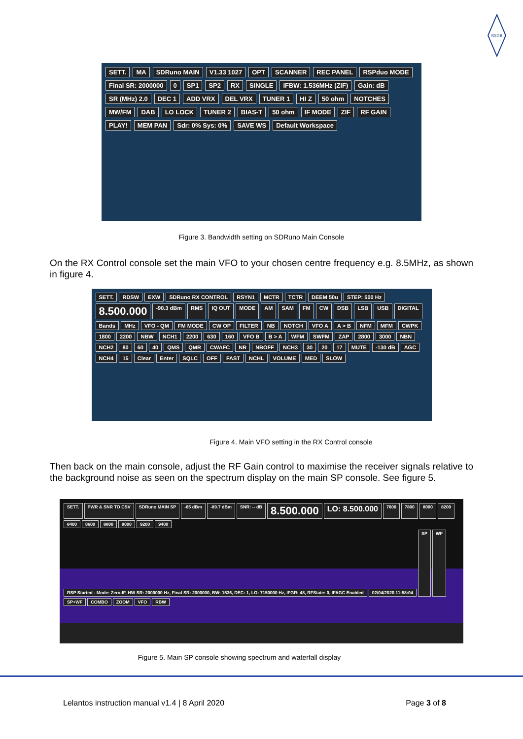RSGB
SETT. MA SDRuno MAIN V1.33 1027 OPT SCANNER REC PANEL RSPduo MODE Final SR: 2000000 0 SP1 SP2 RX SINGLE IFBW: 1.536MHz (ZIF) Gain: dB SR (MHz) 2.0 DEC 1 ADD VRX DEL VRX TUNER 1 HI Z 50 ohm NOTCHES MW/FM DAB LO LOCK TUNER 2 BIAS-T 50 ohm IF MODE ZIF RF GAIN PLAY! MEM PAN Sdr: 0% Sys: 0% SAVE WS Default Workspace
Figure 3. Bandwidth setting on SDRuno Main Console
On the RX Control console set the main VFO to your chosen centre frequency e.g. 8.5MHz, as shown in figure 4.
SETT. RDSW EXW SDRuno RX CONTROL RSYN1 MCTR TCTR DEEM 50u STEP: 500 Hz 8.500.000 -90.3 dBm RMS IQ OUT MODE AM SAM FM CW DSB LSB USB DIGITAL Bands MHz VFO - QM FM MODE CW OP FILTER NB NOTCH VFO A A > B NFM MFM CWPK 1800 2200 NBW NCH1 2200 630 160 VFO B B > A WFM SWFM ZAP 2800 3000 NBN NCH2 80 60 40 QMS QMR CWAFC NR NBOFF NCH3 30 20 17 MUTE -130 dB AGC NCH4 15 Clear Enter SQLC OFF FAST NCHL VOLUME MED SLOW
Figure 4. Main VFO setting in the RX Control console
Then back on the main console, adjust the RF Gain control to maximise the receiver signals relative to the background noise as seen on the spectrum display on the main SP console. See figure 5.
SETT. PWR & SNR TO CSV SDRuno MAIN SP -65 dBm -89.7 dBm SNR: -- dB 8.500.000 LO: 8.500.000 7600 7800 8000 8200 8400 8600 8800 9000 9200 9400 RSP Started - Mode: Zero-IF, HW SR: 2000000 Hz, Final SR: 2000000, BW: 1536, DEC: 1, LO: 7150000 Hz, IFGR: 48, RFState: 0, IFAGC Enabled 02/04/2020 11:58:04 SP WF SP+WF COMBO ZOOM VFO RBW
Figure 5. Main SP console showing spectrum and waterfall display
Lelantos instruction manual v1.4 | 8 April 2020 Page 3 of 8